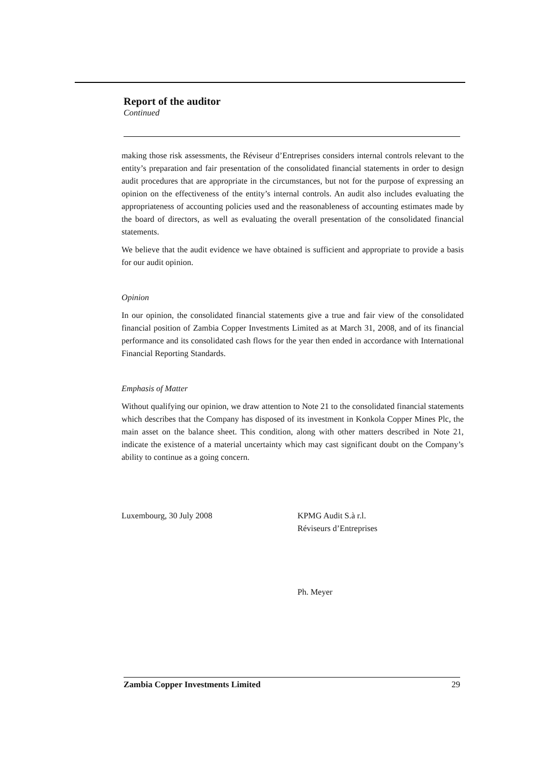Report of the auditor
Continued
making those risk assessments, the Réviseur d’Entreprises considers internal controls relevant to the entity’s preparation and fair presentation of the consolidated financial statements in order to design audit procedures that are appropriate in the circumstances, but not for the purpose of expressing an opinion on the effectiveness of the entity’s internal controls. An audit also includes evaluating the appropriateness of accounting policies used and the reasonableness of accounting estimates made by the board of directors, as well as evaluating the overall presentation of the consolidated financial statements.
We believe that the audit evidence we have obtained is sufficient and appropriate to provide a basis for our audit opinion.
Opinion
In our opinion, the consolidated financial statements give a true and fair view of the consolidated financial position of Zambia Copper Investments Limited as at March 31, 2008, and of its financial performance and its consolidated cash flows for the year then ended in accordance with International Financial Reporting Standards.
Emphasis of Matter
Without qualifying our opinion, we draw attention to Note 21 to the consolidated financial statements which describes that the Company has disposed of its investment in Konkola Copper Mines Plc, the main asset on the balance sheet. This condition, along with other matters described in Note 21, indicate the existence of a material uncertainty which may cast significant doubt on the Company’s ability to continue as a going concern.
Luxembourg, 30 July 2008 KPMG Audit S.à r.l.
Réviseurs d’Entreprises
Ph. Meyer
Zambia Copper Investments Limited 29